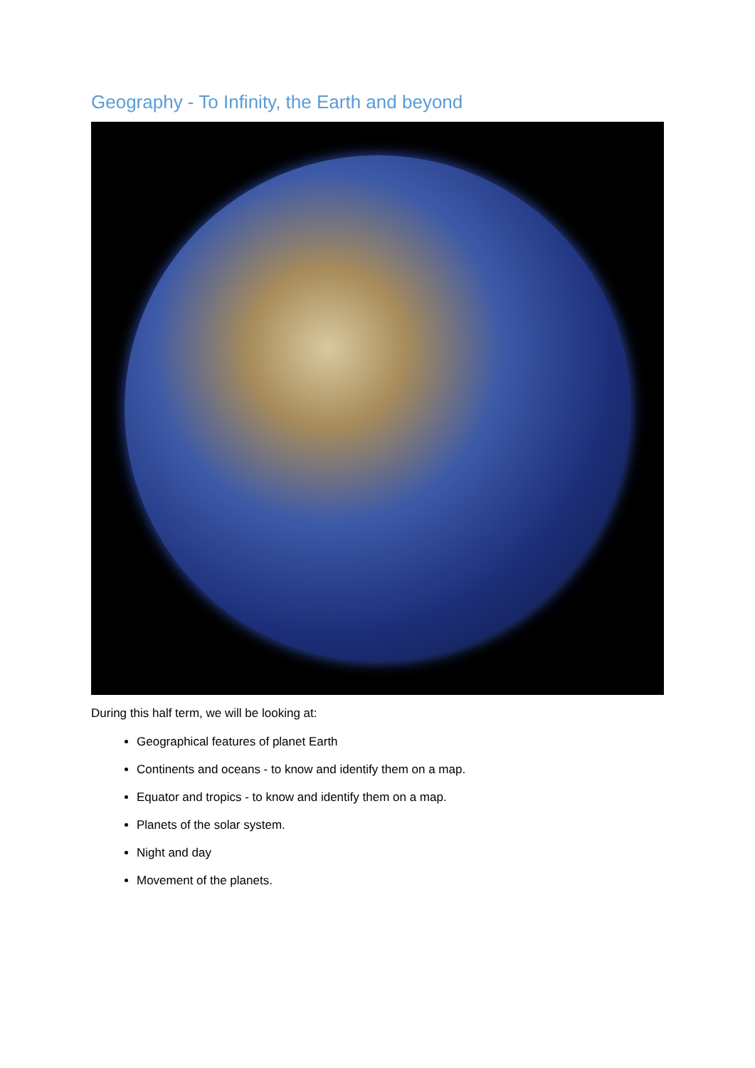Geography - To Infinity, the Earth and beyond
During this half term, we will be looking at:
Geographical features of planet Earth
Continents and oceans - to know and identify them on a map.
Equator and tropics - to know and identify them on a map.
Planets of the solar system.
Night and day
Movement of the planets.